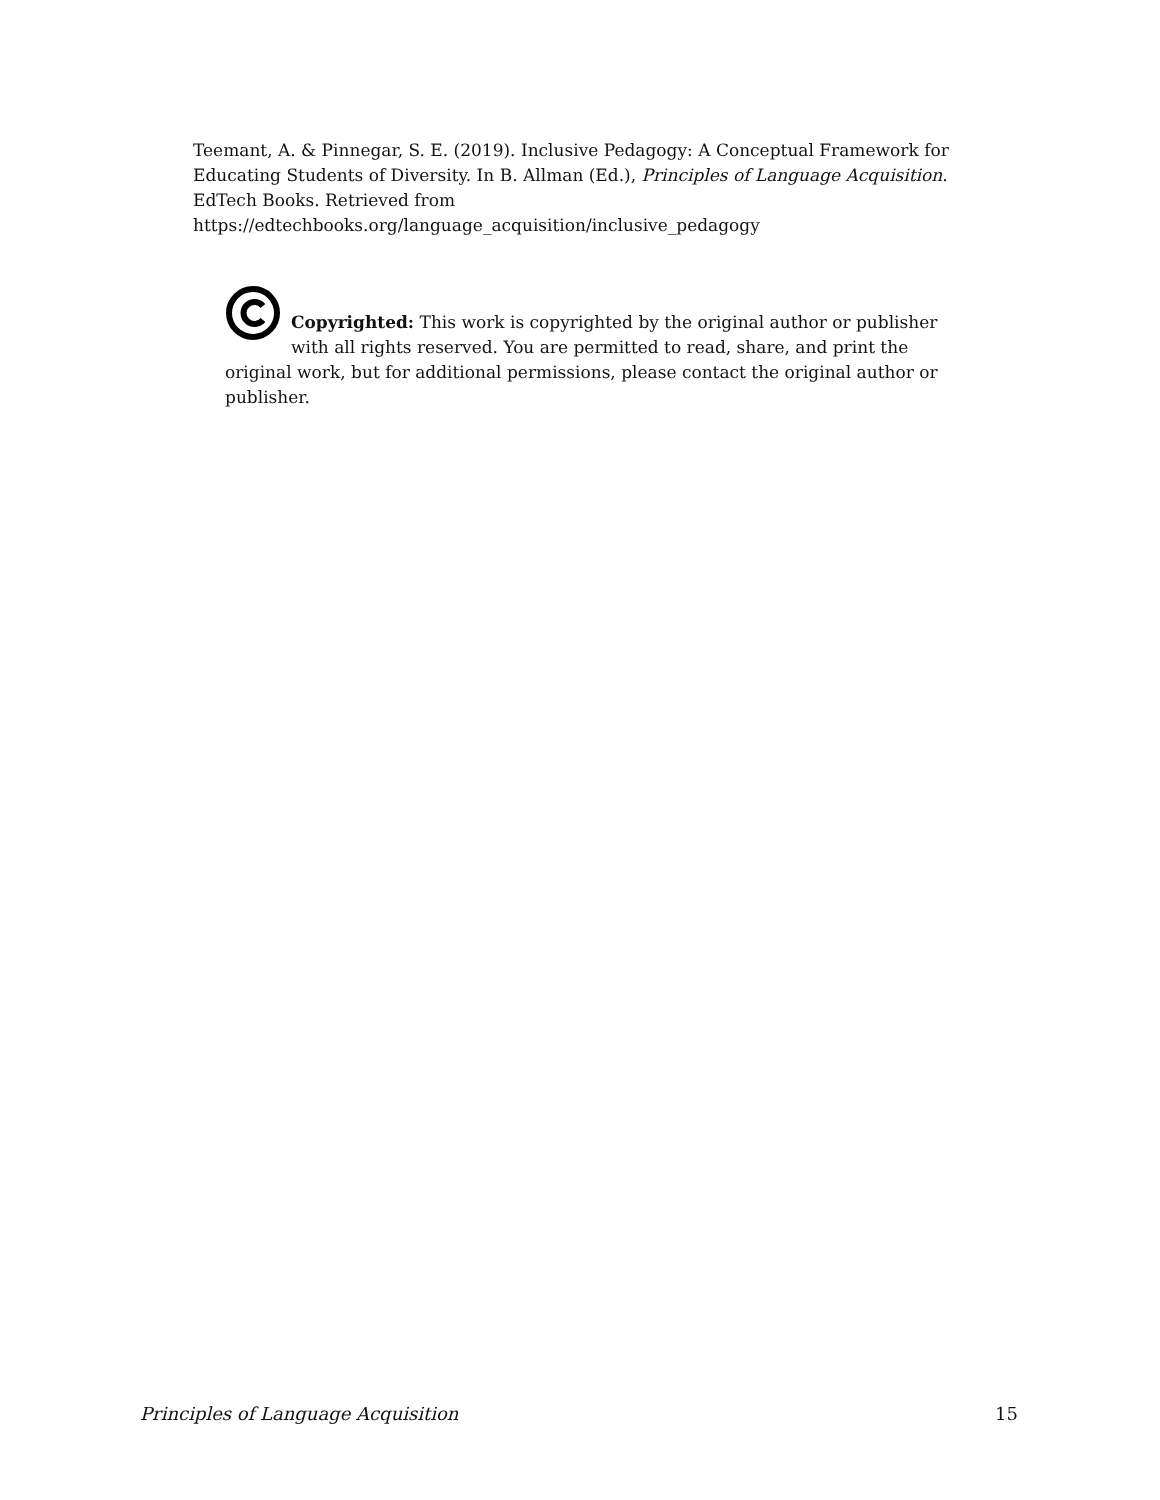Teemant, A. & Pinnegar, S. E. (2019). Inclusive Pedagogy: A Conceptual Framework for Educating Students of Diversity. In B. Allman (Ed.), Principles of Language Acquisition. EdTech Books. Retrieved from
https://edtechbooks.org/language_acquisition/inclusive_pedagogy
Copyrighted: This work is copyrighted by the original author or publisher with all rights reserved. You are permitted to read, share, and print the original work, but for additional permissions, please contact the original author or publisher.
Principles of Language Acquisition 15